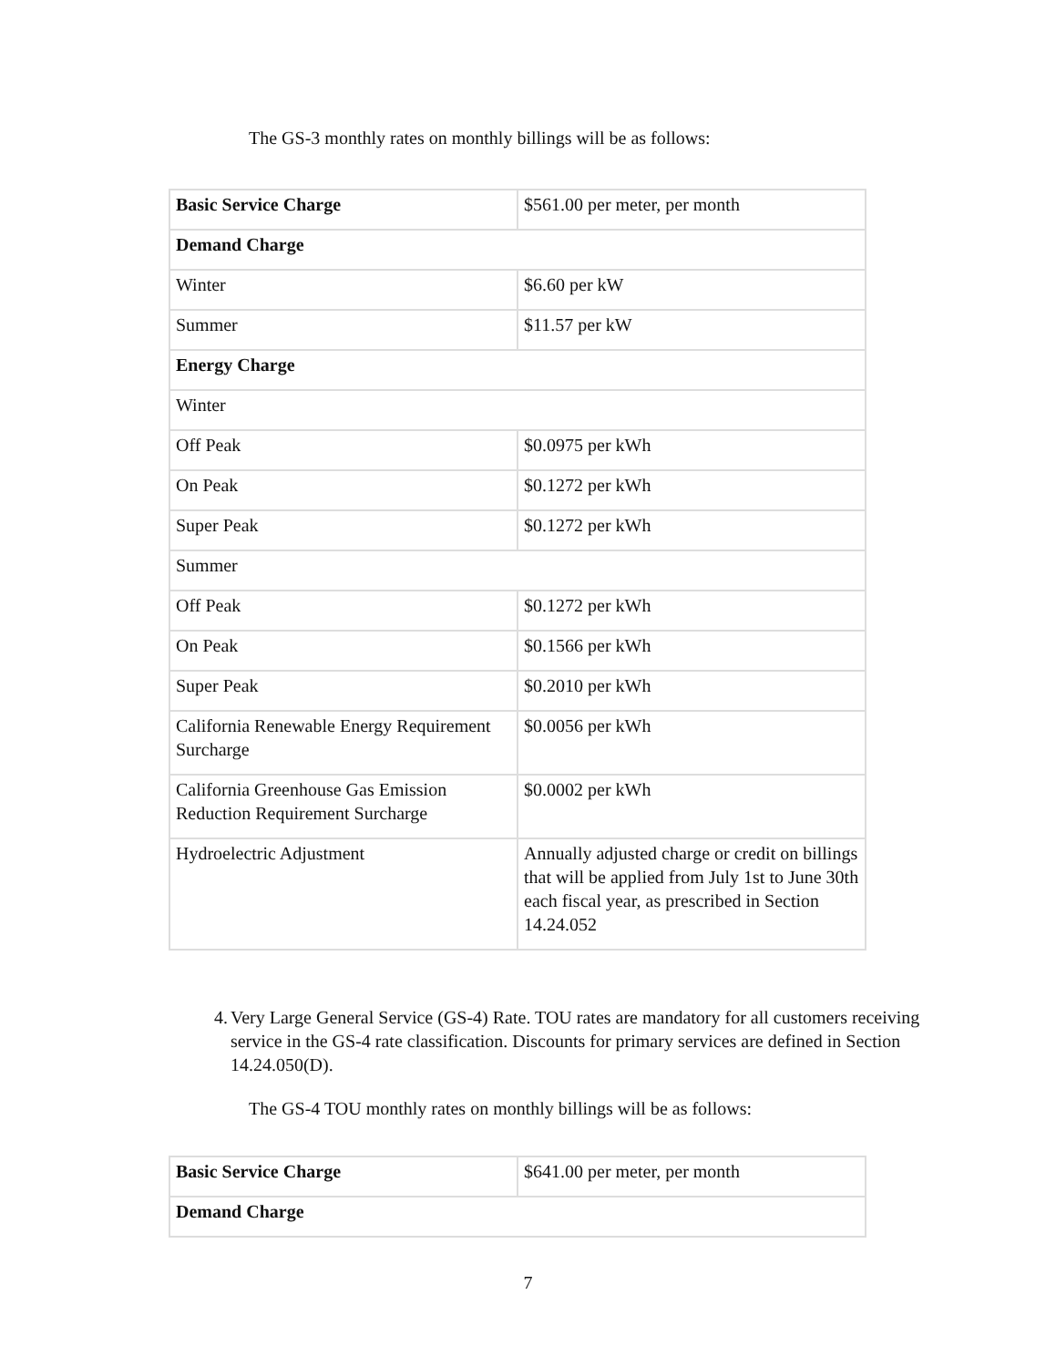The GS-3 monthly rates on monthly billings will be as follows:
| Basic Service Charge | $561.00 per meter, per month |
| Demand Charge | |
| Winter | $6.60 per kW |
| Summer | $11.57 per kW |
| Energy Charge | |
| Winter | |
| Off Peak | $0.0975 per kWh |
| On Peak | $0.1272 per kWh |
| Super Peak | $0.1272 per kWh |
| Summer | |
| Off Peak | $0.1272 per kWh |
| On Peak | $0.1566 per kWh |
| Super Peak | $0.2010 per kWh |
| California Renewable Energy Requirement Surcharge | $0.0056 per kWh |
| California Greenhouse Gas Emission Reduction Requirement Surcharge | $0.0002 per kWh |
| Hydroelectric Adjustment | Annually adjusted charge or credit on billings that will be applied from July 1st to June 30th each fiscal year, as prescribed in Section 14.24.052 |
4. Very Large General Service (GS-4) Rate. TOU rates are mandatory for all customers receiving service in the GS-4 rate classification. Discounts for primary services are defined in Section 14.24.050(D).
The GS-4 TOU monthly rates on monthly billings will be as follows:
| Basic Service Charge | $641.00 per meter, per month |
| Demand Charge | |
7